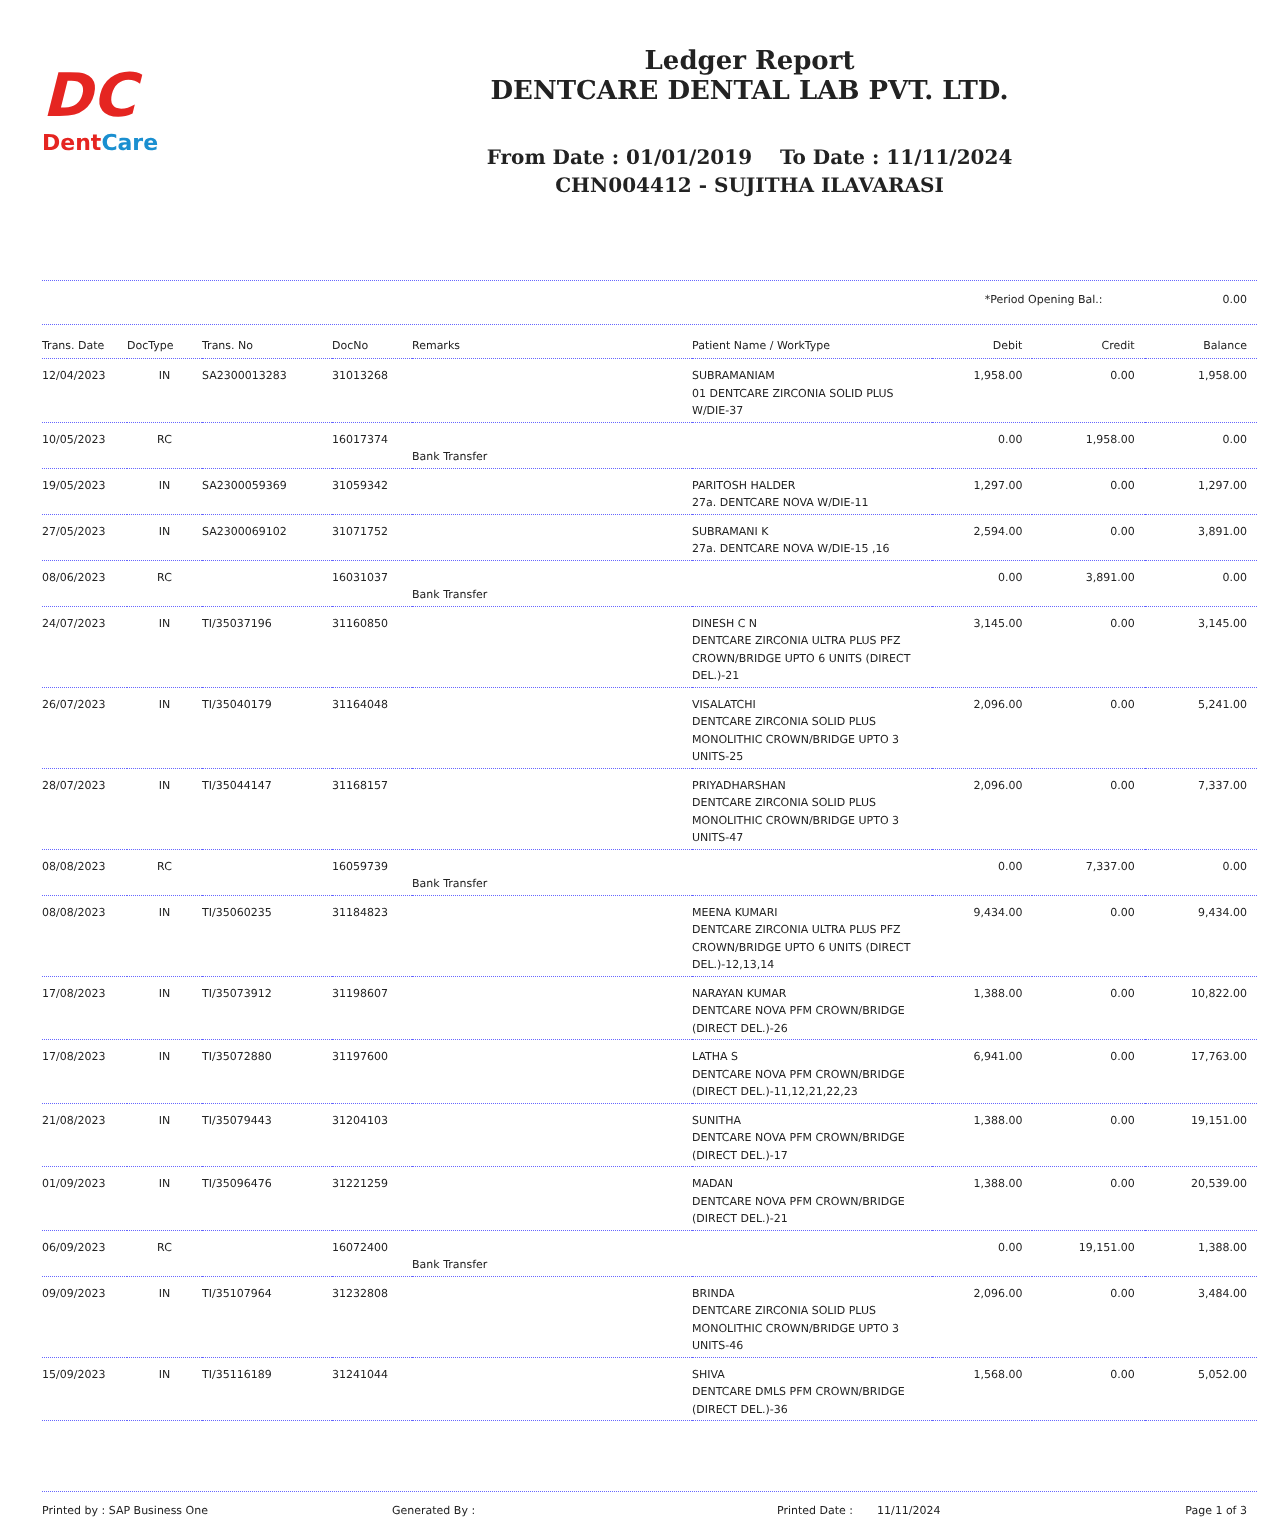DC
DentCare
Ledger Report
DENTCARE DENTAL LAB PVT. LTD.
From Date : 01/01/2019 To Date : 11/11/2024
CHN004412 - SUJITHA ILAVARASI
*Period Opening Bal.: 0.00
| Trans. Date | DocType | Trans. No | DocNo | Remarks | Patient Name / WorkType | Debit | Credit | Balance |
| --- | --- | --- | --- | --- | --- | --- | --- | --- |
| 12/04/2023 | IN | SA2300013283 | 31013268 | | SUBRAMANIAM 01 DENTCARE ZIRCONIA SOLID PLUS W/DIE-37 | 1,958.00 | 0.00 | 1,958.00 |
| 10/05/2023 | RC | | 16017374 | Bank Transfer | | 0.00 | 1,958.00 | 0.00 |
| 19/05/2023 | IN | SA2300059369 | 31059342 | | PARITOSH HALDER 27a. DENTCARE NOVA W/DIE-11 | 1,297.00 | 0.00 | 1,297.00 |
| 27/05/2023 | IN | SA2300069102 | 31071752 | | SUBRAMANI K 27a. DENTCARE NOVA W/DIE-15 ,16 | 2,594.00 | 0.00 | 3,891.00 |
| 08/06/2023 | RC | | 16031037 | Bank Transfer | | 0.00 | 3,891.00 | 0.00 |
| 24/07/2023 | IN | TI/35037196 | 31160850 | | DINESH C N DENTCARE ZIRCONIA ULTRA PLUS PFZ CROWN/BRIDGE UPTO 6 UNITS (DIRECT DEL.)-21 | 3,145.00 | 0.00 | 3,145.00 |
| 26/07/2023 | IN | TI/35040179 | 31164048 | | VISALATCHI DENTCARE ZIRCONIA SOLID PLUS MONOLITHIC CROWN/BRIDGE UPTO 3 UNITS-25 | 2,096.00 | 0.00 | 5,241.00 |
| 28/07/2023 | IN | TI/35044147 | 31168157 | | PRIYADHARSHAN DENTCARE ZIRCONIA SOLID PLUS MONOLITHIC CROWN/BRIDGE UPTO 3 UNITS-47 | 2,096.00 | 0.00 | 7,337.00 |
| 08/08/2023 | RC | | 16059739 | Bank Transfer | | 0.00 | 7,337.00 | 0.00 |
| 08/08/2023 | IN | TI/35060235 | 31184823 | | MEENA KUMARI DENTCARE ZIRCONIA ULTRA PLUS PFZ CROWN/BRIDGE UPTO 6 UNITS (DIRECT DEL.)-12,13,14 | 9,434.00 | 0.00 | 9,434.00 |
| 17/08/2023 | IN | TI/35073912 | 31198607 | | NARAYAN KUMAR DENTCARE NOVA PFM CROWN/BRIDGE (DIRECT DEL.)-26 | 1,388.00 | 0.00 | 10,822.00 |
| 17/08/2023 | IN | TI/35072880 | 31197600 | | LATHA S DENTCARE NOVA PFM CROWN/BRIDGE (DIRECT DEL.)-11,12,21,22,23 | 6,941.00 | 0.00 | 17,763.00 |
| 21/08/2023 | IN | TI/35079443 | 31204103 | | SUNITHA DENTCARE NOVA PFM CROWN/BRIDGE (DIRECT DEL.)-17 | 1,388.00 | 0.00 | 19,151.00 |
| 01/09/2023 | IN | TI/35096476 | 31221259 | | MADAN DENTCARE NOVA PFM CROWN/BRIDGE (DIRECT DEL.)-21 | 1,388.00 | 0.00 | 20,539.00 |
| 06/09/2023 | RC | | 16072400 | Bank Transfer | | 0.00 | 19,151.00 | 1,388.00 |
| 09/09/2023 | IN | TI/35107964 | 31232808 | | BRINDA DENTCARE ZIRCONIA SOLID PLUS MONOLITHIC CROWN/BRIDGE UPTO 3 UNITS-46 | 2,096.00 | 0.00 | 3,484.00 |
| 15/09/2023 | IN | TI/35116189 | 31241044 | | SHIVA DENTCARE DMLS PFM CROWN/BRIDGE (DIRECT DEL.)-36 | 1,568.00 | 0.00 | 5,052.00 |
Printed by : SAP Business One Generated By : Printed Date : 11/11/2024 Page 1 of 3